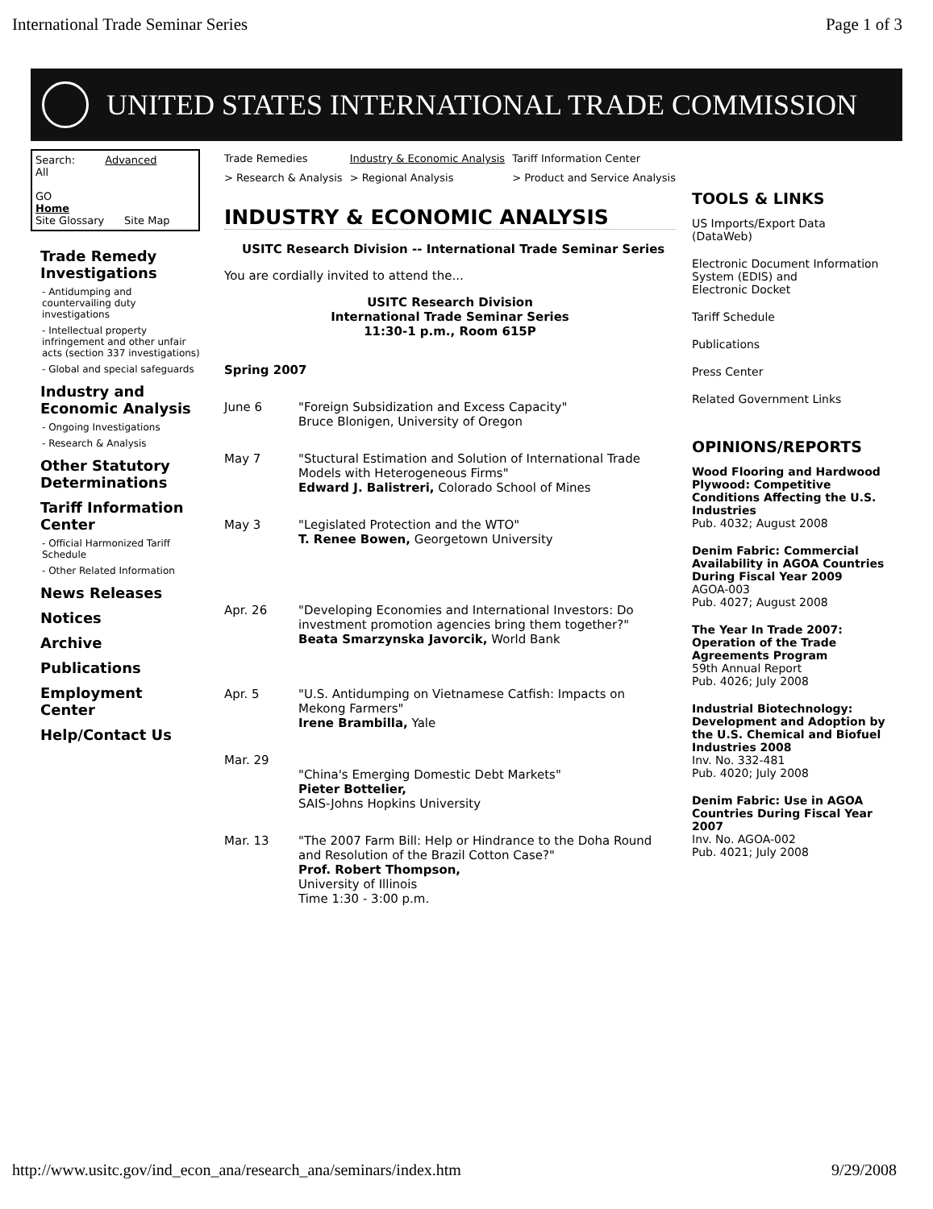International Trade Seminar Series Page 1 of 3
UNITED STATES INTERNATIONAL TRADE COMMISSION
Search: Advanced
All
GO
Home
Site Glossary Site Map
Trade Remedy Investigations
- Antidumping and countervailing duty investigations
- Intellectual property infringement and other unfair acts (section 337 investigations)
- Global and special safeguards
Industry and Economic Analysis
- Ongoing Investigations
- Research & Analysis
Other Statutory Determinations
Tariff Information Center
- Official Harmonized Tariff Schedule
- Other Related Information
News Releases
Notices
Archive
Publications
Employment Center
Help/Contact Us
Trade Remedies
> Research & Analysis Industry & Economic Analysis
> Regional Analysis Tariff Information Center
> Product and Service Analysis
INDUSTRY & ECONOMIC ANALYSIS
USITC Research Division -- International Trade Seminar Series
You are cordially invited to attend the...
USITC Research Division
International Trade Seminar Series
11:30-1 p.m., Room 615P
Spring 2007
June 6 "Foreign Subsidization and Excess Capacity"
Bruce Blonigen, University of Oregon
May 7 "Stuctural Estimation and Solution of International Trade Models with Heterogeneous Firms"
Edward J. Balistreri, Colorado School of Mines
May 3 "Legislated Protection and the WTO"
T. Renee Bowen, Georgetown University
Apr. 26 "Developing Economies and International Investors: Do investment promotion agencies bring them together?"
Beata Smarzynska Javorcik, World Bank
Apr. 5 "U.S. Antidumping on Vietnamese Catfish: Impacts on Mekong Farmers"
Irene Brambilla, Yale
Mar. 29
"China's Emerging Domestic Debt Markets"
Pieter Bottelier,
SAIS-Johns Hopkins University
Mar. 13 "The 2007 Farm Bill: Help or Hindrance to the Doha Round and Resolution of the Brazil Cotton Case?"
Prof. Robert Thompson,
University of Illinois
Time 1:30 - 3:00 p.m.
TOOLS & LINKS
US Imports/Export Data (DataWeb)
Electronic Document Information System (EDIS) and
Electronic Docket
Tariff Schedule
Publications
Press Center
Related Government Links
OPINIONS/REPORTS
Wood Flooring and Hardwood Plywood: Competitive Conditions Affecting the U.S. Industries
Pub. 4032; August 2008
Denim Fabric: Commercial Availability in AGOA Countries During Fiscal Year 2009
AGOA-003
Pub. 4027; August 2008
The Year In Trade 2007: Operation of the Trade Agreements Program
59th Annual Report
Pub. 4026; July 2008
Industrial Biotechnology: Development and Adoption by the U.S. Chemical and Biofuel Industries 2008
Inv. No. 332-481
Pub. 4020; July 2008
Denim Fabric: Use in AGOA Countries During Fiscal Year 2007
Inv. No. AGOA-002
Pub. 4021; July 2008
http://www.usitc.gov/ind_econ_ana/research_ana/seminars/index.htm 9/29/2008